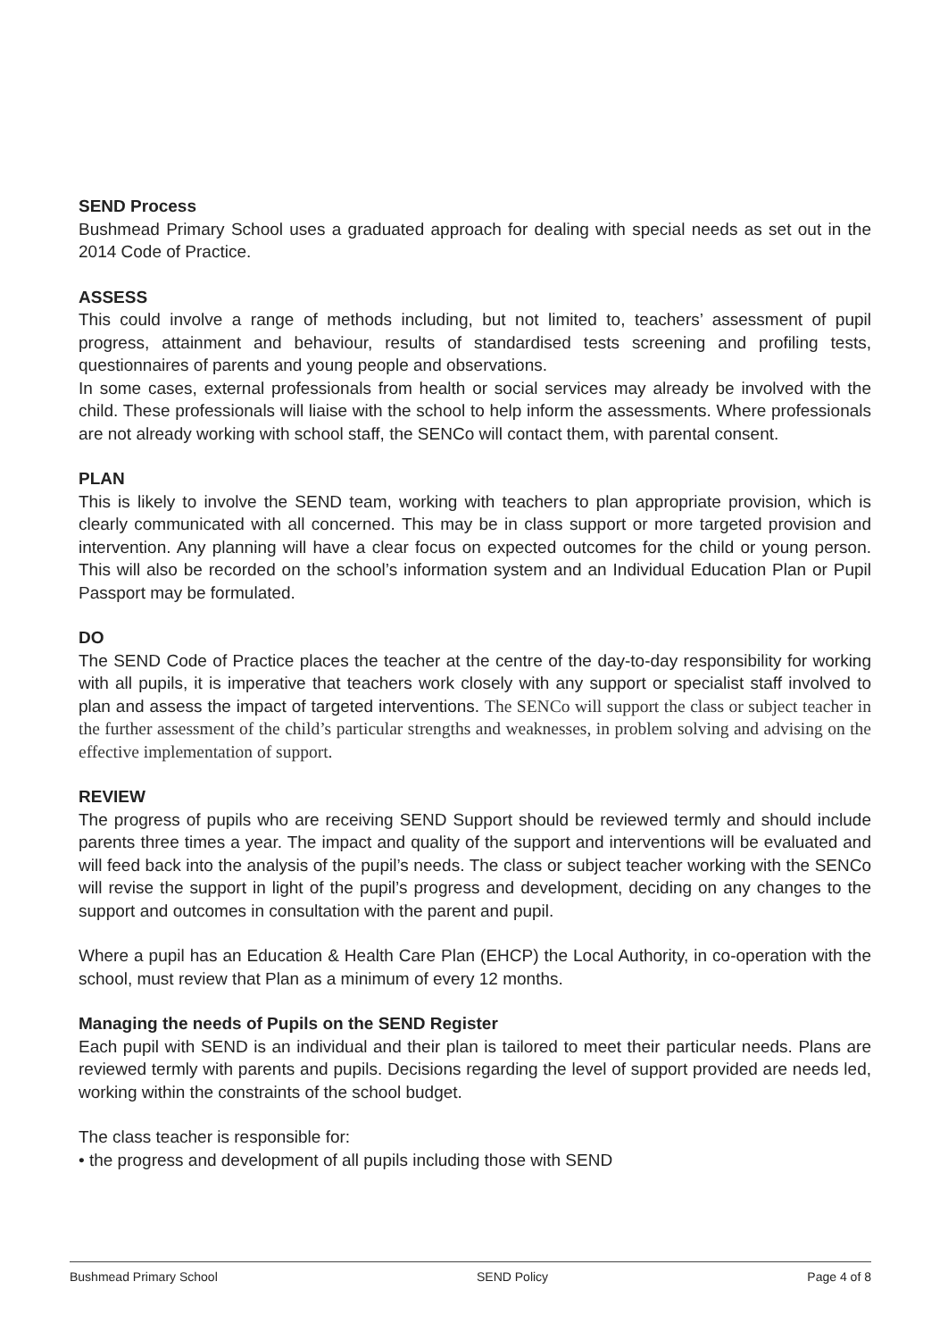SEND Process
Bushmead Primary School uses a graduated approach for dealing with special needs as set out in the 2014 Code of Practice.
ASSESS
This could involve a range of methods including, but not limited to, teachers’ assessment of pupil progress, attainment and behaviour, results of standardised tests screening and profiling tests, questionnaires of parents and young people and observations.
In some cases, external professionals from health or social services may already be involved with the child. These professionals will liaise with the school to help inform the assessments. Where professionals are not already working with school staff, the SENCo will contact them, with parental consent.
PLAN
This is likely to involve the SEND team, working with teachers to plan appropriate provision, which is clearly communicated with all concerned. This may be in class support or more targeted provision and intervention. Any planning will have a clear focus on expected outcomes for the child or young person. This will also be recorded on the school’s information system and an Individual Education Plan or Pupil Passport may be formulated.
DO
The SEND Code of Practice places the teacher at the centre of the day-to-day responsibility for working with all pupils, it is imperative that teachers work closely with any support or specialist staff involved to plan and assess the impact of targeted interventions. The SENCo will support the class or subject teacher in the further assessment of the child’s particular strengths and weaknesses, in problem solving and advising on the effective implementation of support.
REVIEW
The progress of pupils who are receiving SEND Support should be reviewed termly and should include parents three times a year. The impact and quality of the support and interventions will be evaluated and will feed back into the analysis of the pupil’s needs. The class or subject teacher working with the SENCo will revise the support in light of the pupil’s progress and development, deciding on any changes to the support and outcomes in consultation with the parent and pupil.
Where a pupil has an Education & Health Care Plan (EHCP) the Local Authority, in co-operation with the school, must review that Plan as a minimum of every 12 months.
Managing the needs of Pupils on the SEND Register
Each pupil with SEND is an individual and their plan is tailored to meet their particular needs. Plans are reviewed termly with parents and pupils. Decisions regarding the level of support provided are needs led, working within the constraints of the school budget.
The class teacher is responsible for:
• the progress and development of all pupils including those with SEND
Bushmead Primary School SEND Policy Page 4 of 8